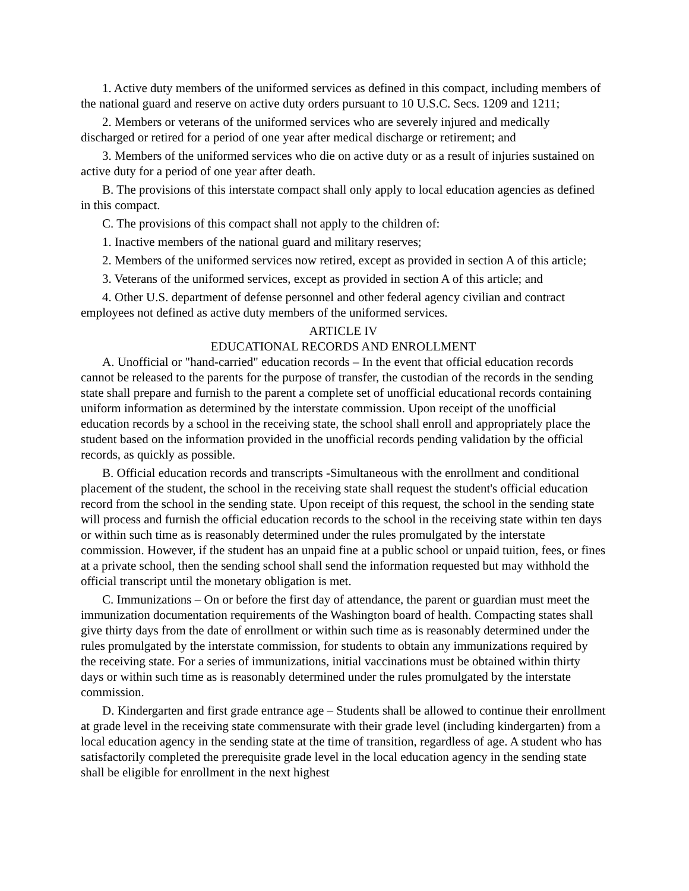1. Active duty members of the uniformed services as defined in this compact, including members of the national guard and reserve on active duty orders pursuant to 10 U.S.C. Secs. 1209 and 1211;
2. Members or veterans of the uniformed services who are severely injured and medically discharged or retired for a period of one year after medical discharge or retirement; and
3. Members of the uniformed services who die on active duty or as a result of injuries sustained on active duty for a period of one year after death.
B. The provisions of this interstate compact shall only apply to local education agencies as defined in this compact.
C. The provisions of this compact shall not apply to the children of:
1. Inactive members of the national guard and military reserves;
2. Members of the uniformed services now retired, except as provided in section A of this article;
3. Veterans of the uniformed services, except as provided in section A of this article; and
4. Other U.S. department of defense personnel and other federal agency civilian and contract employees not defined as active duty members of the uniformed services.
ARTICLE IV
EDUCATIONAL RECORDS AND ENROLLMENT
A. Unofficial or "hand-carried" education records – In the event that official education records cannot be released to the parents for the purpose of transfer, the custodian of the records in the sending state shall prepare and furnish to the parent a complete set of unofficial educational records containing uniform information as determined by the interstate commission. Upon receipt of the unofficial education records by a school in the receiving state, the school shall enroll and appropriately place the student based on the information provided in the unofficial records pending validation by the official records, as quickly as possible.
B. Official education records and transcripts -Simultaneous with the enrollment and conditional placement of the student, the school in the receiving state shall request the student's official education record from the school in the sending state. Upon receipt of this request, the school in the sending state will process and furnish the official education records to the school in the receiving state within ten days or within such time as is reasonably determined under the rules promulgated by the interstate commission. However, if the student has an unpaid fine at a public school or unpaid tuition, fees, or fines at a private school, then the sending school shall send the information requested but may withhold the official transcript until the monetary obligation is met.
C. Immunizations – On or before the first day of attendance, the parent or guardian must meet the immunization documentation requirements of the Washington board of health. Compacting states shall give thirty days from the date of enrollment or within such time as is reasonably determined under the rules promulgated by the interstate commission, for students to obtain any immunizations required by the receiving state. For a series of immunizations, initial vaccinations must be obtained within thirty days or within such time as is reasonably determined under the rules promulgated by the interstate commission.
D. Kindergarten and first grade entrance age – Students shall be allowed to continue their enrollment at grade level in the receiving state commensurate with their grade level (including kindergarten) from a local education agency in the sending state at the time of transition, regardless of age. A student who has satisfactorily completed the prerequisite grade level in the local education agency in the sending state shall be eligible for enrollment in the next highest